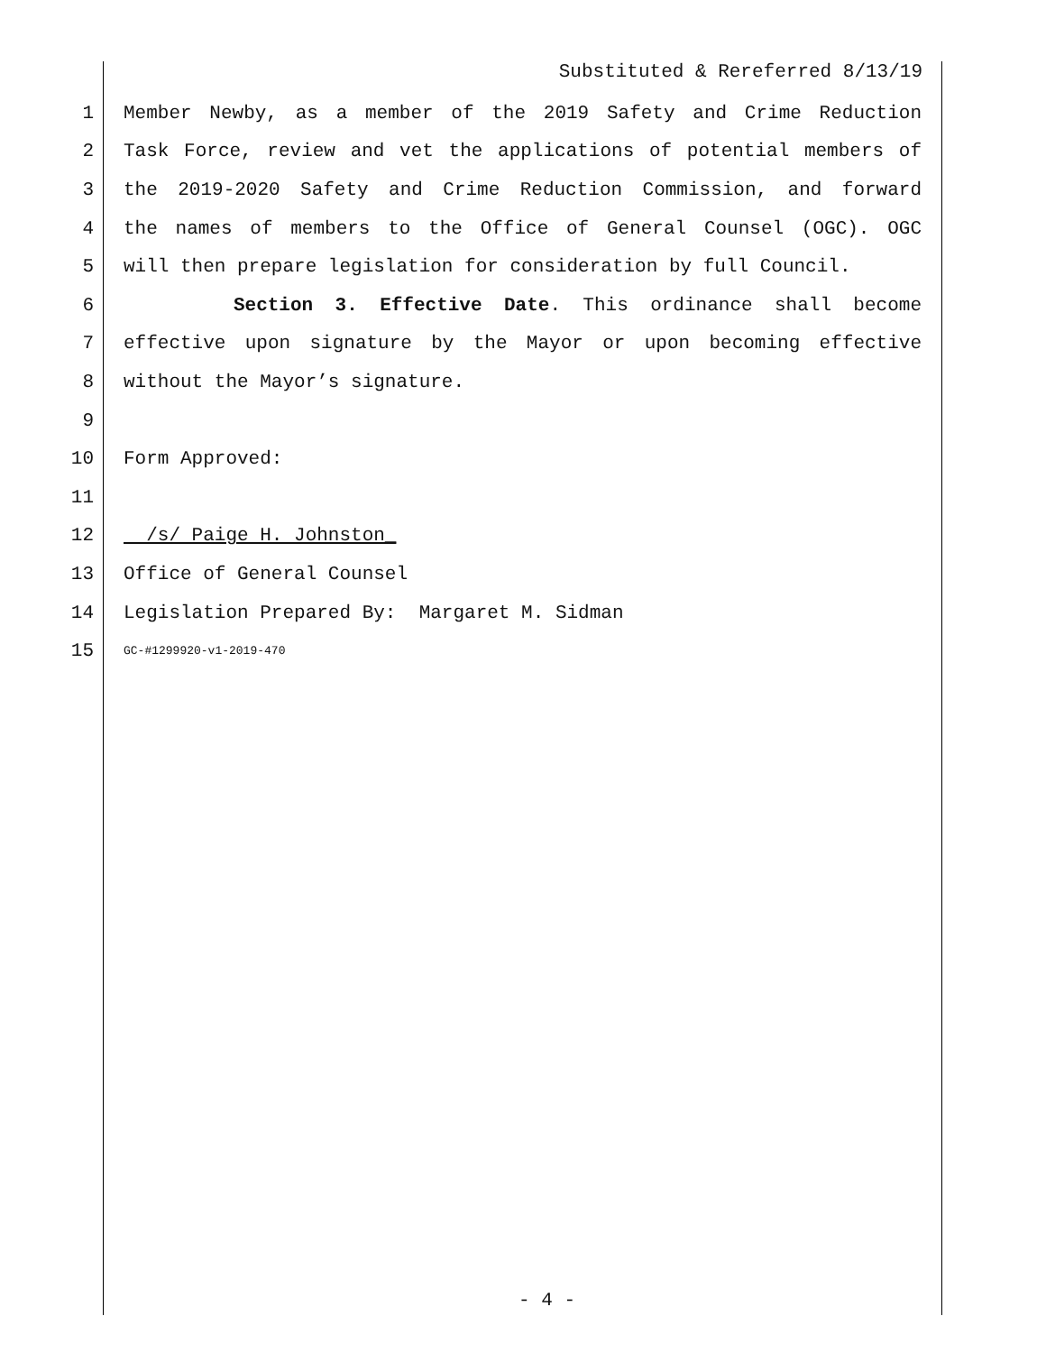Substituted & Rereferred 8/13/19
1 Member Newby, as a member of the 2019 Safety and Crime Reduction
2 Task Force, review and vet the applications of potential members of
3 the 2019-2020 Safety and Crime Reduction Commission, and forward
4 the names of members to the Office of General Counsel (OGC). OGC
5 will then prepare legislation for consideration by full Council.
6 Section 3. Effective Date. This ordinance shall become
7 effective upon signature by the Mayor or upon becoming effective
8 without the Mayor’s signature.
9
10 Form Approved:
11
12 /s/ Paige H. Johnston_
13 Office of General Counsel
14 Legislation Prepared By: Margaret M. Sidman
15 GC-#1299920-v1-2019-470
- 4 -